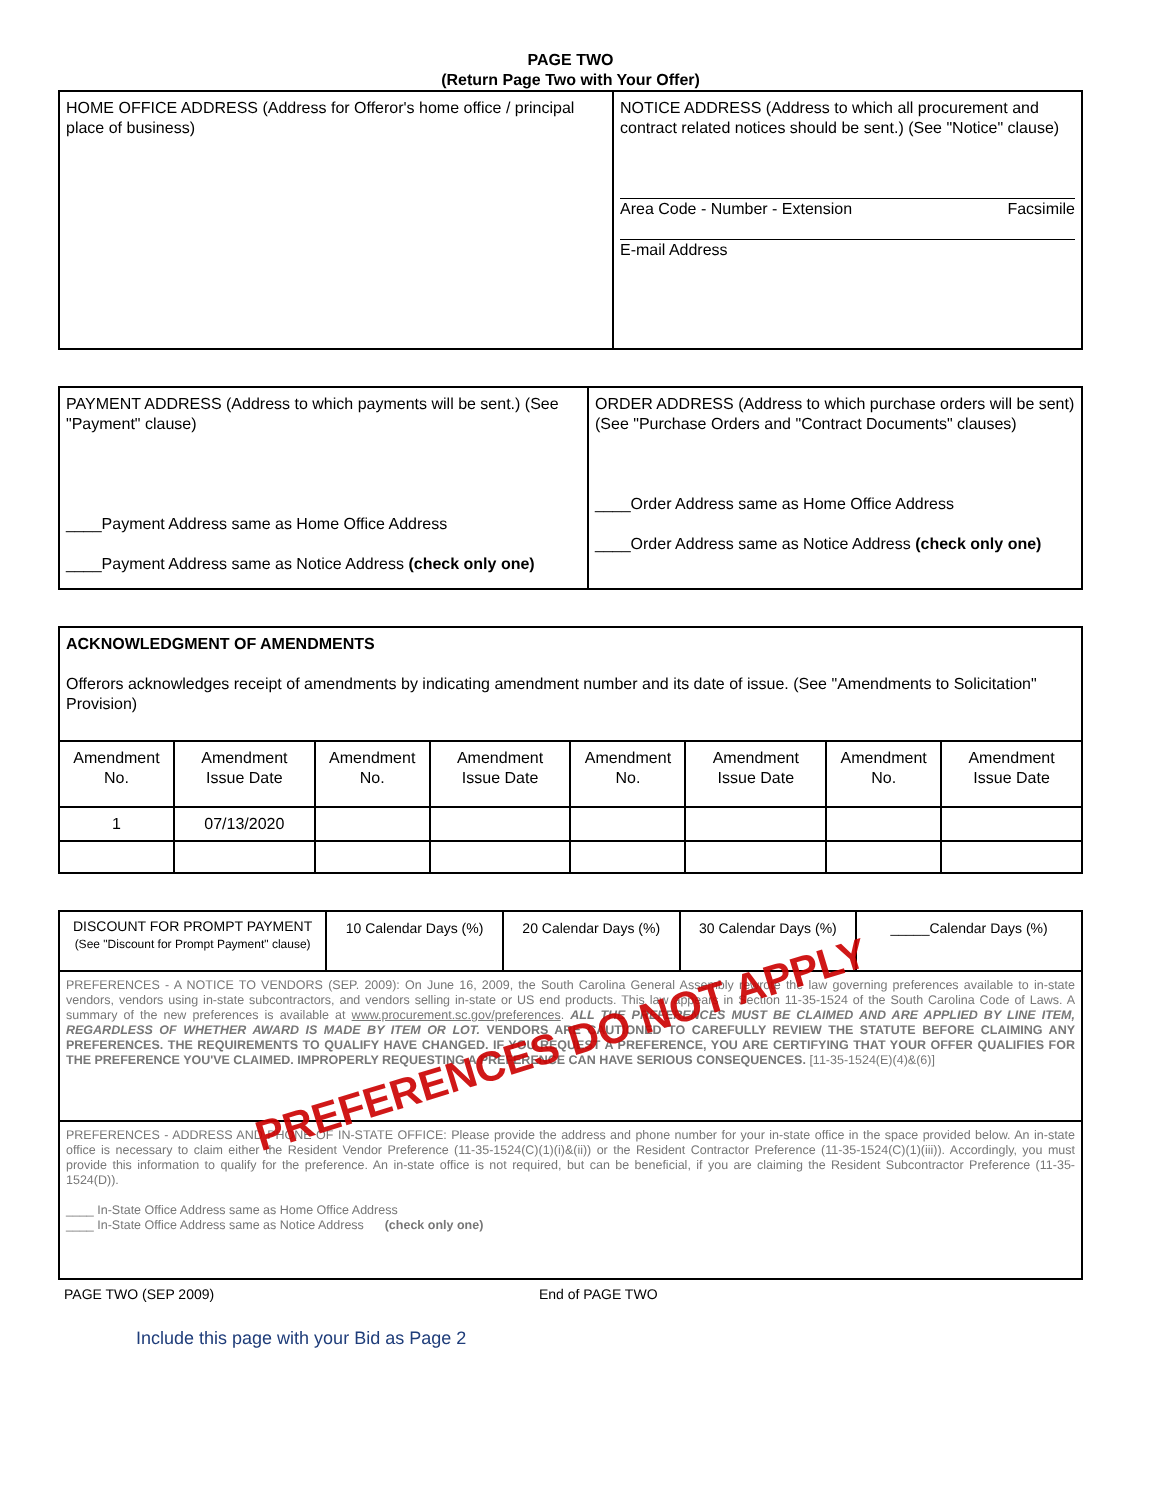PAGE TWO
(Return Page Two with Your Offer)
| HOME OFFICE ADDRESS (Address for Offeror's home office / principal place of business) | NOTICE ADDRESS (Address to which all procurement and contract related notices should be sent.) (See "Notice" clause) Area Code - Number - Extension Facsimile E-mail Address |
| PAYMENT ADDRESS (Address to which payments will be sent.) (See "Payment" clause) ____Payment Address same as Home Office Address ____Payment Address same as Notice Address (check only one) | ORDER ADDRESS (Address to which purchase orders will be sent) (See "Purchase Orders and "Contract Documents" clauses) ____Order Address same as Home Office Address ____Order Address same as Notice Address (check only one) |
| ACKNOWLEDGMENT OF AMENDMENTS Offerors acknowledges receipt of amendments by indicating amendment number and its date of issue. (See "Amendments to Solicitation" Provision) | | | | | | | |
| Amendment No. | Amendment Issue Date | Amendment No. | Amendment Issue Date | Amendment No. | Amendment Issue Date | Amendment No. | Amendment Issue Date |
| 1 | 07/13/2020 | | | | | | |
| DISCOUNT FOR PROMPT PAYMENT (See "Discount for Prompt Payment" clause) | 10 Calendar Days (%) | 20 Calendar Days (%) | 30 Calendar Days (%) | _____Calendar Days (%) |
| PREFERENCES - A NOTICE TO VENDORS (SEP. 2009): On June 16, 2009, the South Carolina General Assembly rewrote the law governing preferences available to in-state vendors, vendors using in-state subcontractors, and vendors selling in-state or US end products. This law appears in Section 11-35-1524 of the South Carolina Code of Laws. A summary of the new preferences is available at www.procurement.sc.gov/preferences . ALL THE PREFERENCES MUST BE CLAIMED AND ARE APPLIED BY LINE ITEM, REGARDLESS OF WHETHER AWARD IS MADE BY ITEM OR LOT. VENDORS ARE CAUTIONED TO CAREFULLY REVIEW THE STATUTE BEFORE CLAIMING ANY PREFERENCES. THE REQUIREMENTS TO QUALIFY HAVE CHANGED. IF YOU REQUEST A PREFERENCE, YOU ARE CERTIFYING THAT YOUR OFFER QUALIFIES FOR THE PREFERENCE YOU'VE CLAIMED. IMPROPERLY REQUESTING A PREFERENCE CAN HAVE SERIOUS CONSEQUENCES. [11-35-1524(E)(4)&(6)] | | | | |
| PREFERENCES - ADDRESS AND PHONE OF IN-STATE OFFICE: Please provide the address and phone number for your in-state office in the space provided below. An in-state office is necessary to claim either the Resident Vendor Preference (11-35-1524(C)(1)(i)&(ii)) or the Resident Contractor Preference (11-35-1524(C)(1)(iii)). Accordingly, you must provide this information to qualify for the preference. An in-state office is not required, but can be beneficial, if you are claiming the Resident Subcontractor Preference (11-35-1524(D)). ____ In-State Office Address same as Home Office Address ____ In-State Office Address same as Notice Address (check only one) | | | | |
PAGE TWO (SEP 2009) End of PAGE TWO
Include this page with your Bid as Page 2
PREFERENCES DO NOT APPLY